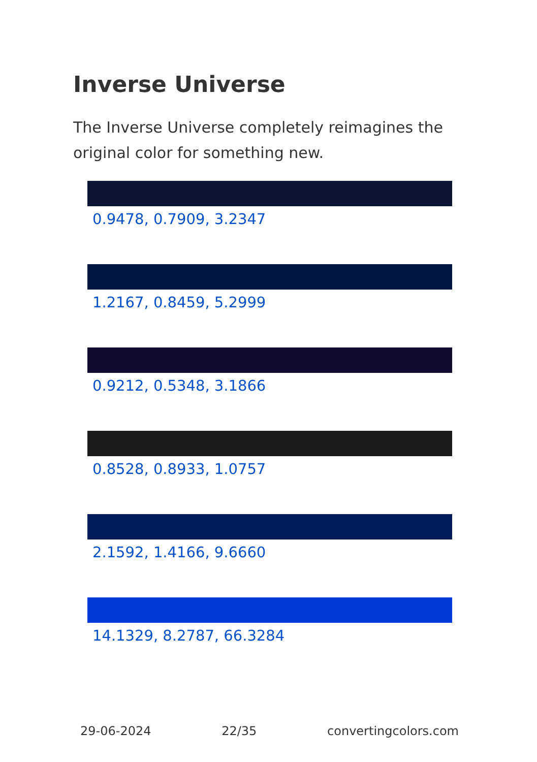Inverse Universe
The Inverse Universe completely reimagines the original color for something new.
0.9478, 0.7909, 3.2347
1.2167, 0.8459, 5.2999
0.9212, 0.5348, 3.1866
0.8528, 0.8933, 1.0757
2.1592, 1.4166, 9.6660
14.1329, 8.2787, 66.3284
29-06-2024 22/35 convertingcolors.com